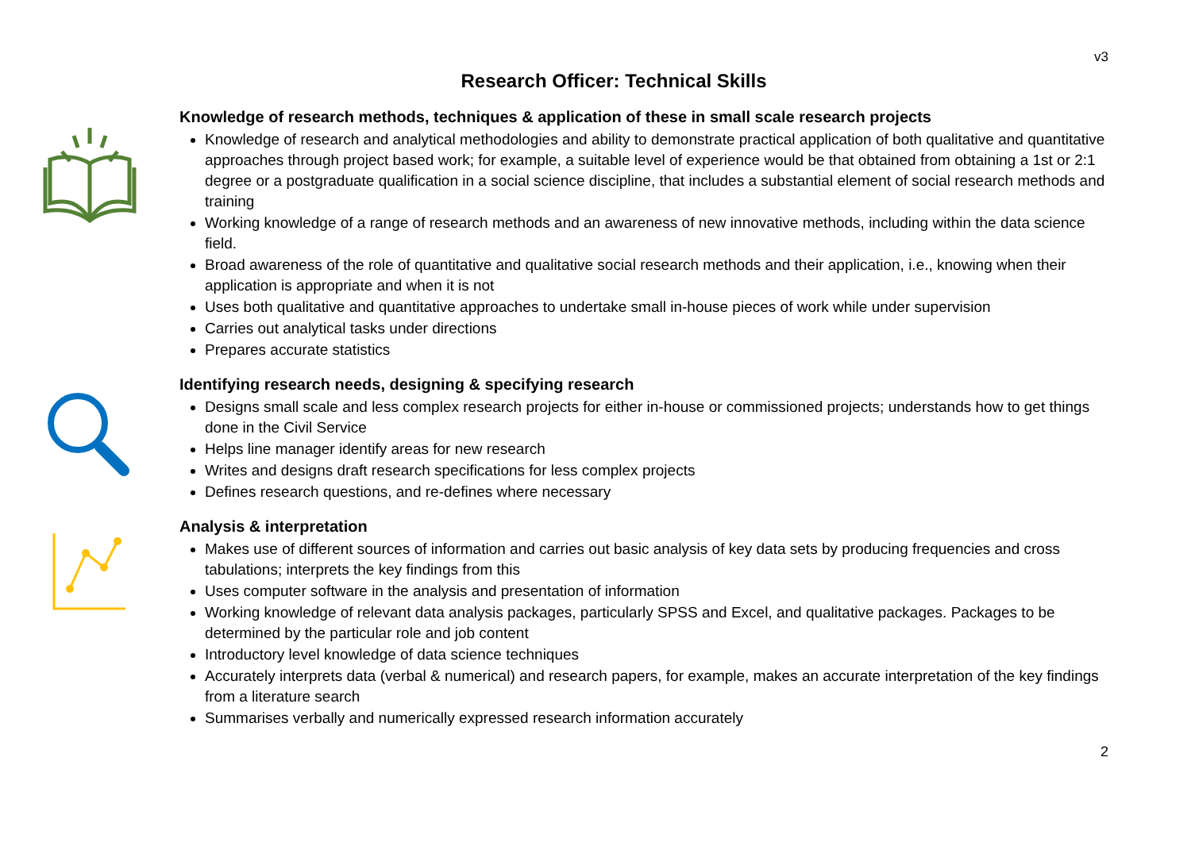v3
Research Officer: Technical Skills
Knowledge of research methods, techniques & application of these in small scale research projects
Knowledge of research and analytical methodologies and ability to demonstrate practical application of both qualitative and quantitative approaches through project based work; for example, a suitable level of experience would be that obtained from obtaining a 1st or 2:1 degree or a postgraduate qualification in a social science discipline, that includes a substantial element of social research methods and training
Working knowledge of a range of research methods and an awareness of new innovative methods, including within the data science field.
Broad awareness of the role of quantitative and qualitative social research methods and their application, i.e., knowing when their application is appropriate and when it is not
Uses both qualitative and quantitative approaches to undertake small in-house pieces of work while under supervision
Carries out analytical tasks under directions
Prepares accurate statistics
Identifying research needs, designing & specifying research
Designs small scale and less complex research projects for either in-house or commissioned projects; understands how to get things done in the Civil Service
Helps line manager identify areas for new research
Writes and designs draft research specifications for less complex projects
Defines research questions, and re-defines where necessary
Analysis & interpretation
Makes use of different sources of information and carries out basic analysis of key data sets by producing frequencies and cross tabulations; interprets the key findings from this
Uses computer software in the analysis and presentation of information
Working knowledge of relevant data analysis packages, particularly SPSS and Excel, and qualitative packages. Packages to be determined by the particular role and job content
Introductory level knowledge of data science techniques
Accurately interprets data (verbal & numerical) and research papers, for example, makes an accurate interpretation of the key findings from a literature search
Summarises verbally and numerically expressed research information accurately
2